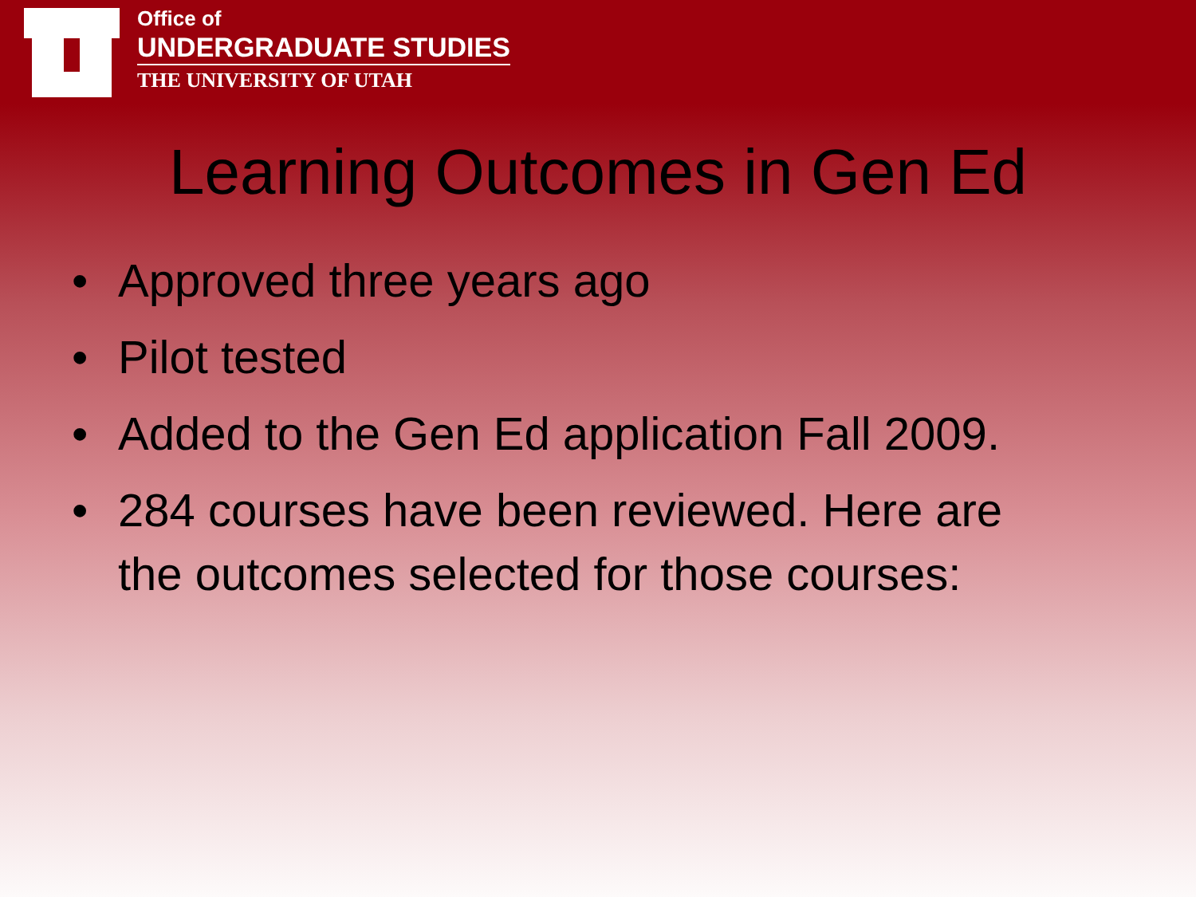Office of
UNDERGRADUATE STUDIES
THE UNIVERSITY OF UTAH
Learning Outcomes in Gen Ed
• Approved three years ago
• Pilot tested
• Added to the Gen Ed application Fall 2009.
• 284 courses have been reviewed. Here are the outcomes selected for those courses: